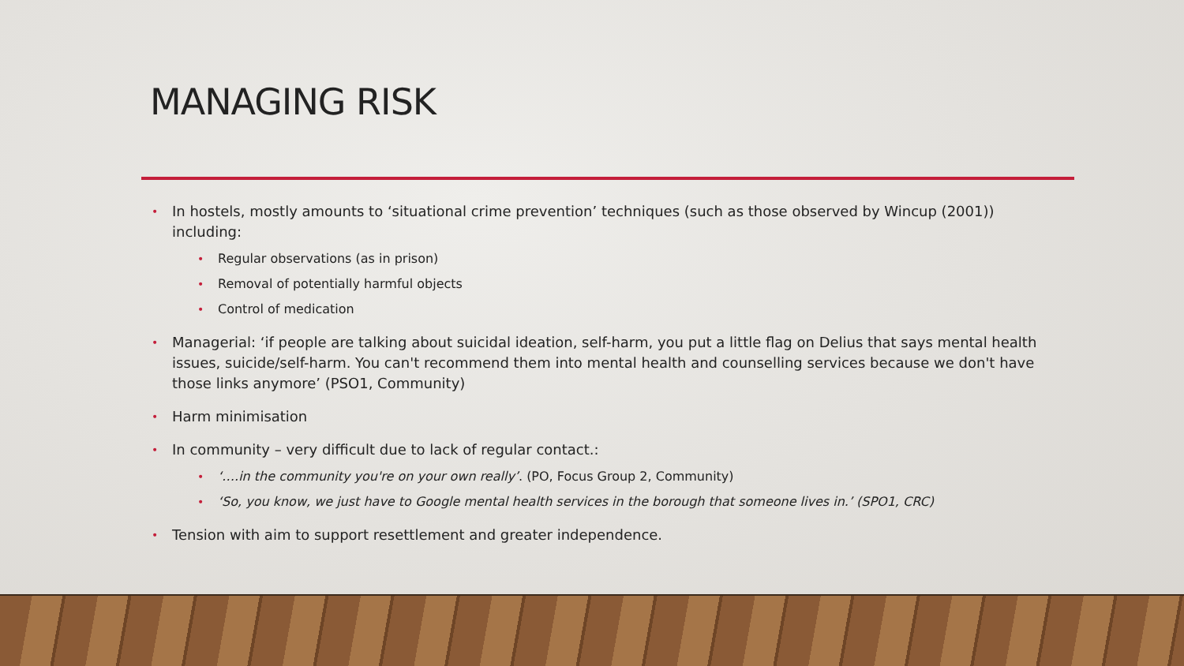MANAGING RISK
• In hostels, mostly amounts to ‘situational crime prevention’ techniques (such as those observed by Wincup (2001)) including:
• Regular observations (as in prison)
• Removal of potentially harmful objects
• Control of medication
• Managerial: ‘if people are talking about suicidal ideation, self-harm, you put a little flag on Delius that says mental health issues, suicide/self-harm. You can't recommend them into mental health and counselling services because we don't have those links anymore’ (PSO1, Community)
• Harm minimisation
• In community – very difficult due to lack of regular contact.:
• ‘….in the community you're on your own really’. (PO, Focus Group 2, Community)
• ‘So, you know, we just have to Google mental health services in the borough that someone lives in.’ (SPO1, CRC)
• Tension with aim to support resettlement and greater independence.